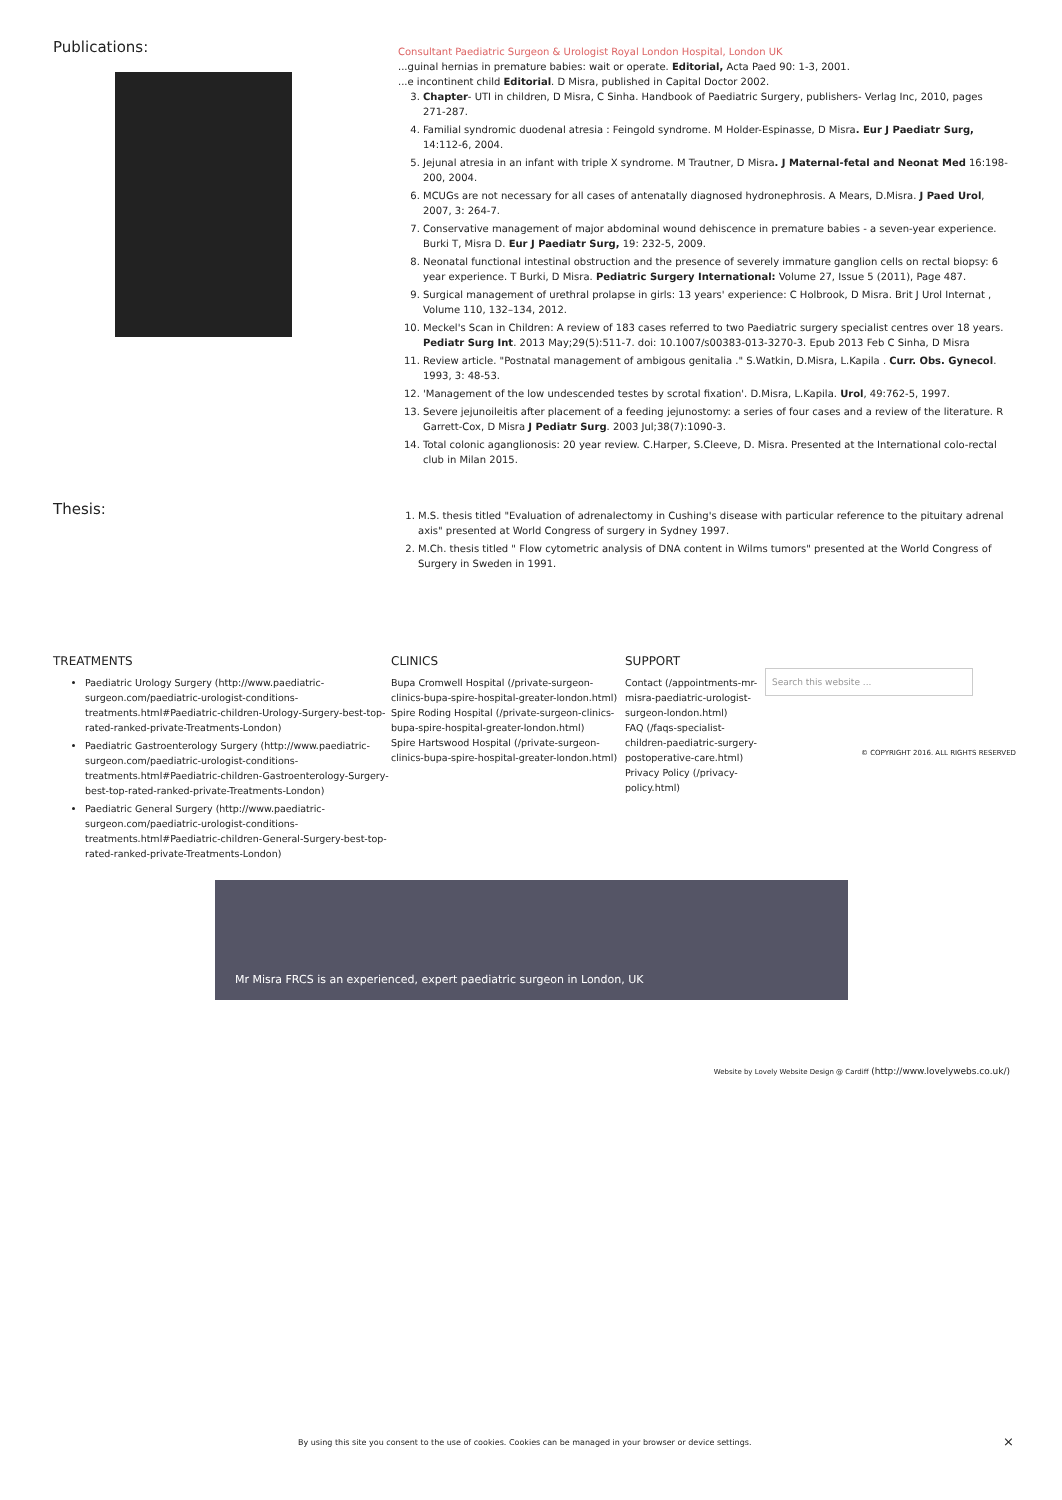Publications:
Consultant Paediatric Surgeon & Urologist Royal London Hospital, London UK
...guinal hernias in premature babies: wait or operate. Editorial, Acta Paed 90: 1-3, 2001.
...e incontinent child Editorial. D Misra, published in Capital Doctor 2002.
3. Chapter- UTI in children, D Misra, C Sinha. Handbook of Paediatric Surgery, publishers- Verlag Inc, 2010, pages 271-287.
4. Familial syndromic duodenal atresia : Feingold syndrome. M Holder-Espinasse, D Misra. Eur J Paediatr Surg, 14:112-6, 2004.
5. Jejunal atresia in an infant with triple X syndrome. M Trautner, D Misra. J Maternal-fetal and Neonat Med 16:198-200, 2004.
6. MCUGs are not necessary for all cases of antenatally diagnosed hydronephrosis. A Mears, D.Misra. J Paed Urol, 2007, 3: 264-7.
7. Conservative management of major abdominal wound dehiscence in premature babies - a seven-year experience. Burki T, Misra D. Eur J Paediatr Surg, 19: 232-5, 2009.
8. Neonatal functional intestinal obstruction and the presence of severely immature ganglion cells on rectal biopsy: 6 year experience. T Burki, D Misra. Pediatric Surgery International: Volume 27, Issue 5 (2011), Page 487.
9. Surgical management of urethral prolapse in girls: 13 years' experience: C Holbrook, D Misra. Brit J Urol Internat , Volume 110, 132–134, 2012.
10. Meckel's Scan in Children: A review of 183 cases referred to two Paediatric surgery specialist centres over 18 years. Pediatr Surg Int. 2013 May;29(5):511-7. doi: 10.1007/s00383-013-3270-3. Epub 2013 Feb C Sinha, D Misra
11. Review article. "Postnatal management of ambigous genitalia ." S.Watkin, D.Misra, L.Kapila . Curr. Obs. Gynecol. 1993, 3: 48-53.
12. 'Management of the low undescended testes by scrotal fixation'. D.Misra, L.Kapila. Urol, 49:762-5, 1997.
13. Severe jejunoileitis after placement of a feeding jejunostomy: a series of four cases and a review of the literature. R Garrett-Cox, D Misra J Pediatr Surg. 2003 Jul;38(7):1090-3.
14. Total colonic aganglionosis: 20 year review. C.Harper, S.Cleeve, D. Misra. Presented at the International colo-rectal club in Milan 2015.
Thesis:
1. M.S. thesis titled "Evaluation of adrenalectomy in Cushing's disease with particular reference to the pituitary adrenal axis" presented at World Congress of surgery in Sydney 1997.
2. M.Ch. thesis titled " Flow cytometric analysis of DNA content in Wilms tumors" presented at the World Congress of Surgery in Sweden in 1991.
TREATMENTS
Paediatric Urology Surgery (http://www.paediatric-surgeon.com/paediatric-urologist-conditions-treatments.html#Paediatric-children-Urology-Surgery-best-top-rated-ranked-private-Treatments-London)
Paediatric Gastroenterology Surgery (http://www.paediatric-surgeon.com/paediatric-urologist-conditions-treatments.html#Paediatric-children-Gastroenterology-Surgery-best-top-rated-ranked-private-Treatments-London)
Paediatric General Surgery (http://www.paediatric-surgeon.com/paediatric-urologist-conditions-treatments.html#Paediatric-children-General-Surgery-best-top-rated-ranked-private-Treatments-London)
CLINICS
Bupa Cromwell Hospital (/private-surgeon-clinics-bupa-spire-hospital-greater-london.html)
Spire Roding Hospital (/private-surgeon-clinics-bupa-spire-hospital-greater-london.html)
Spire Hartswood Hospital (/private-surgeon-clinics-bupa-spire-hospital-greater-london.html)
SUPPORT
Contact (/appointments-mr-misra-paediatric-urologist-surgeon-london.html)
FAQ (/faqs-specialist-children-paediatric-surgery-postoperative-care.html)
Privacy Policy (/privacy-policy.html)
Search this website ...
© COPYRIGHT 2016. ALL RIGHTS RESERVED
Mr Misra FRCS is an experienced, expert paediatric surgeon in London, UK
Website by Lovely Website Design @ Cardiff (http://www.lovelywebs.co.uk/)
By using this site you consent to the use of cookies. Cookies can be managed in your browser or device settings.
×